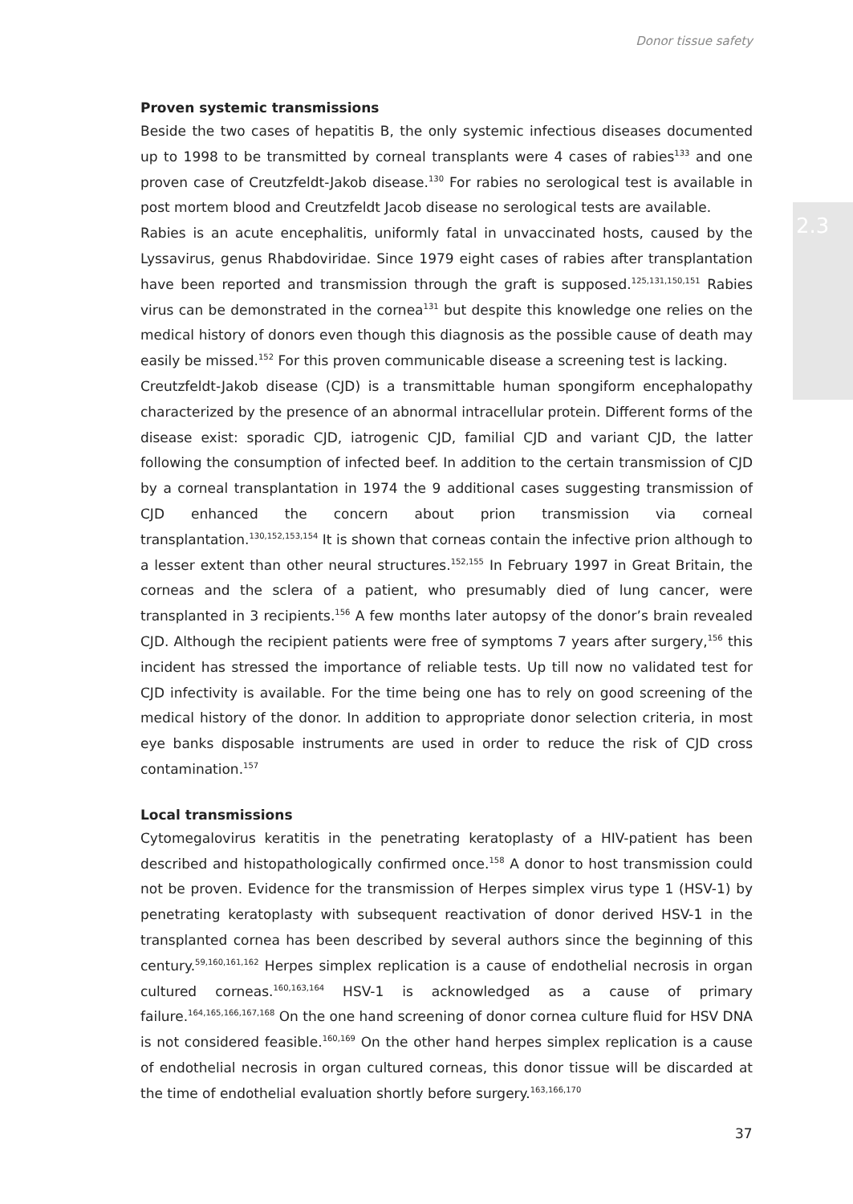Donor tissue safety
2.3
Proven systemic transmissions
Beside the two cases of hepatitis B, the only systemic infectious diseases documented up to 1998 to be transmitted by corneal transplants were 4 cases of rabies<sup>133</sup> and one proven case of Creutzfeldt-Jakob disease.<sup>130</sup> For rabies no serological test is available in post mortem blood and Creutzfeldt Jacob disease no serological tests are available.
Rabies is an acute encephalitis, uniformly fatal in unvaccinated hosts, caused by the Lyssavirus, genus Rhabdoviridae. Since 1979 eight cases of rabies after transplantation have been reported and transmission through the graft is supposed.<sup>125,131,150,151</sup> Rabies virus can be demonstrated in the cornea<sup>131</sup> but despite this knowledge one relies on the medical history of donors even though this diagnosis as the possible cause of death may easily be missed.<sup>152</sup> For this proven communicable disease a screening test is lacking.
Creutzfeldt-Jakob disease (CJD) is a transmittable human spongiform encephalopathy characterized by the presence of an abnormal intracellular protein. Different forms of the disease exist: sporadic CJD, iatrogenic CJD, familial CJD and variant CJD, the latter following the consumption of infected beef. In addition to the certain transmission of CJD by a corneal transplantation in 1974 the 9 additional cases suggesting transmission of CJD enhanced the concern about prion transmission via corneal transplantation.<sup>130,152,153,154</sup> It is shown that corneas contain the infective prion although to a lesser extent than other neural structures.<sup>152,155</sup> In February 1997 in Great Britain, the corneas and the sclera of a patient, who presumably died of lung cancer, were transplanted in 3 recipients.<sup>156</sup> A few months later autopsy of the donor’s brain revealed CJD. Although the recipient patients were free of symptoms 7 years after surgery,<sup>156</sup> this incident has stressed the importance of reliable tests. Up till now no validated test for CJD infectivity is available. For the time being one has to rely on good screening of the medical history of the donor. In addition to appropriate donor selection criteria, in most eye banks disposable instruments are used in order to reduce the risk of CJD cross contamination.<sup>157</sup>
Local transmissions
Cytomegalovirus keratitis in the penetrating keratoplasty of a HIV-patient has been described and histopathologically confirmed once.<sup>158</sup> A donor to host transmission could not be proven. Evidence for the transmission of Herpes simplex virus type 1 (HSV-1) by penetrating keratoplasty with subsequent reactivation of donor derived HSV-1 in the transplanted cornea has been described by several authors since the beginning of this century.<sup>59,160,161,162</sup> Herpes simplex replication is a cause of endothelial necrosis in organ cultured corneas.<sup>160,163,164</sup> HSV-1 is acknowledged as a cause of primary failure.<sup>164,165,166,167,168</sup> On the one hand screening of donor cornea culture fluid for HSV DNA is not considered feasible.<sup>160,169</sup> On the other hand herpes simplex replication is a cause of endothelial necrosis in organ cultured corneas, this donor tissue will be discarded at the time of endothelial evaluation shortly before surgery.<sup>163,166,170</sup>
37